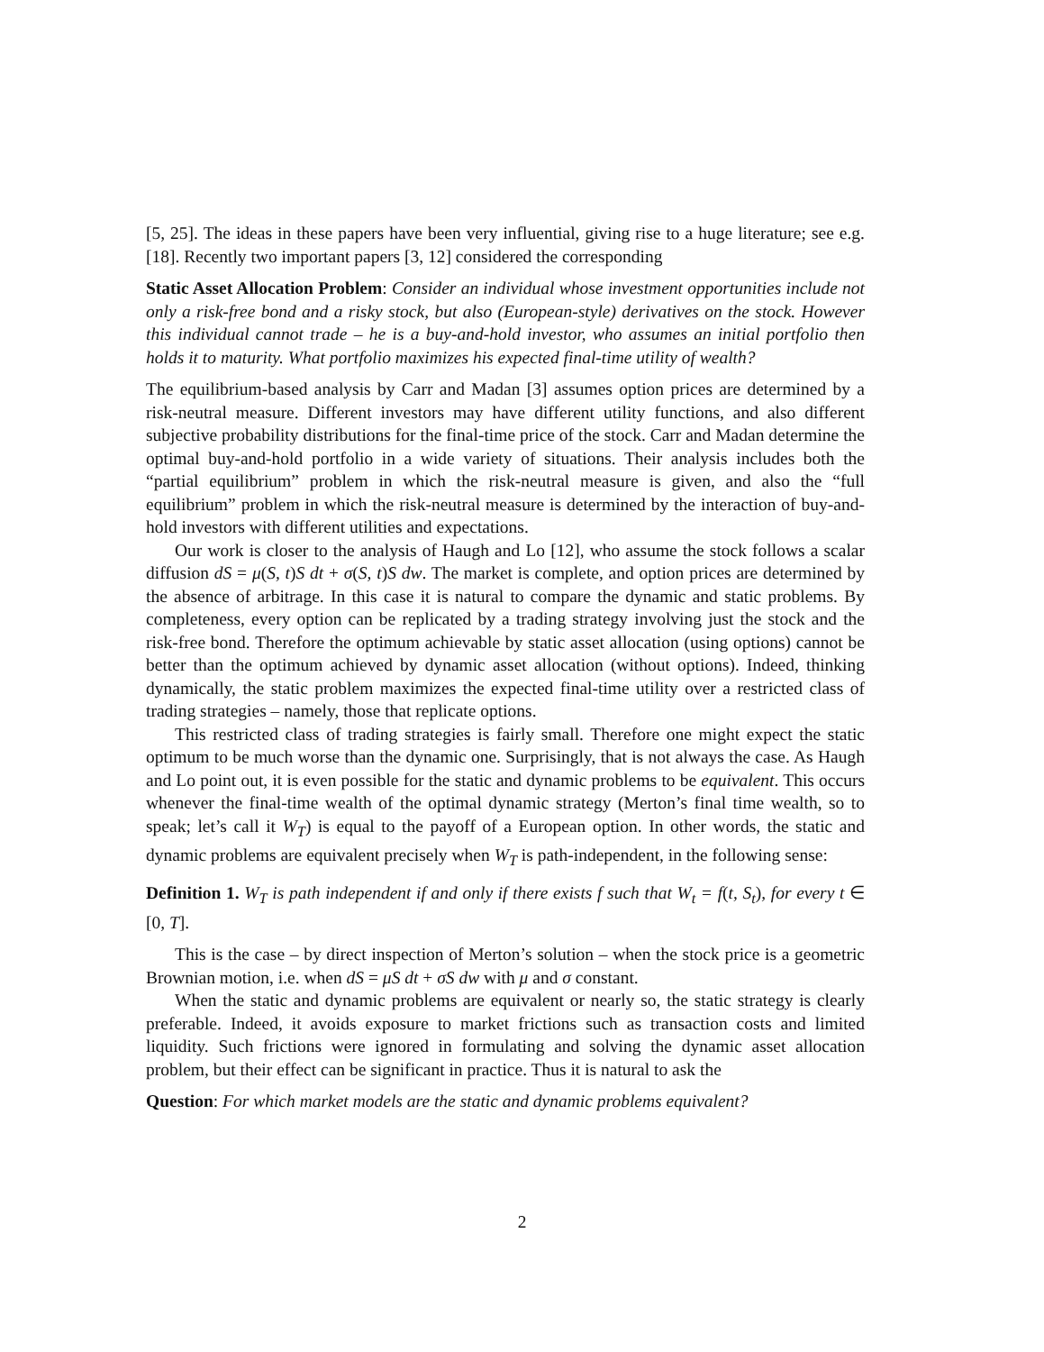[5, 25]. The ideas in these papers have been very influential, giving rise to a huge literature; see e.g. [18]. Recently two important papers [3, 12] considered the corresponding
Static Asset Allocation Problem: Consider an individual whose investment opportunities include not only a risk-free bond and a risky stock, but also (European-style) derivatives on the stock. However this individual cannot trade – he is a buy-and-hold investor, who assumes an initial portfolio then holds it to maturity. What portfolio maximizes his expected final-time utility of wealth?
The equilibrium-based analysis by Carr and Madan [3] assumes option prices are determined by a risk-neutral measure. Different investors may have different utility functions, and also different subjective probability distributions for the final-time price of the stock. Carr and Madan determine the optimal buy-and-hold portfolio in a wide variety of situations. Their analysis includes both the “partial equilibrium” problem in which the risk-neutral measure is given, and also the “full equilibrium” problem in which the risk-neutral measure is determined by the interaction of buy-and-hold investors with different utilities and expectations.
Our work is closer to the analysis of Haugh and Lo [12], who assume the stock follows a scalar diffusion dS = μ(S, t)S dt + σ(S, t)S dw. The market is complete, and option prices are determined by the absence of arbitrage. In this case it is natural to compare the dynamic and static problems. By completeness, every option can be replicated by a trading strategy involving just the stock and the risk-free bond. Therefore the optimum achievable by static asset allocation (using options) cannot be better than the optimum achieved by dynamic asset allocation (without options). Indeed, thinking dynamically, the static problem maximizes the expected final-time utility over a restricted class of trading strategies – namely, those that replicate options.
This restricted class of trading strategies is fairly small. Therefore one might expect the static optimum to be much worse than the dynamic one. Surprisingly, that is not always the case. As Haugh and Lo point out, it is even possible for the static and dynamic problems to be equivalent. This occurs whenever the final-time wealth of the optimal dynamic strategy (Merton’s final time wealth, so to speak; let’s call it W<sub>T</sub>) is equal to the payoff of a European option. In other words, the static and dynamic problems are equivalent precisely when W<sub>T</sub> is path-independent, in the following sense:
Definition 1. W<sub>T</sub> is path independent if and only if there exists f such that W<sub>t</sub> = f(t, S<sub>t</sub>), for every t ∈ [0, T].
This is the case – by direct inspection of Merton’s solution – when the stock price is a geometric Brownian motion, i.e. when dS = μS dt + σS dw with μ and σ constant.
When the static and dynamic problems are equivalent or nearly so, the static strategy is clearly preferable. Indeed, it avoids exposure to market frictions such as transaction costs and limited liquidity. Such frictions were ignored in formulating and solving the dynamic asset allocation problem, but their effect can be significant in practice. Thus it is natural to ask the
Question: For which market models are the static and dynamic problems equivalent?
2